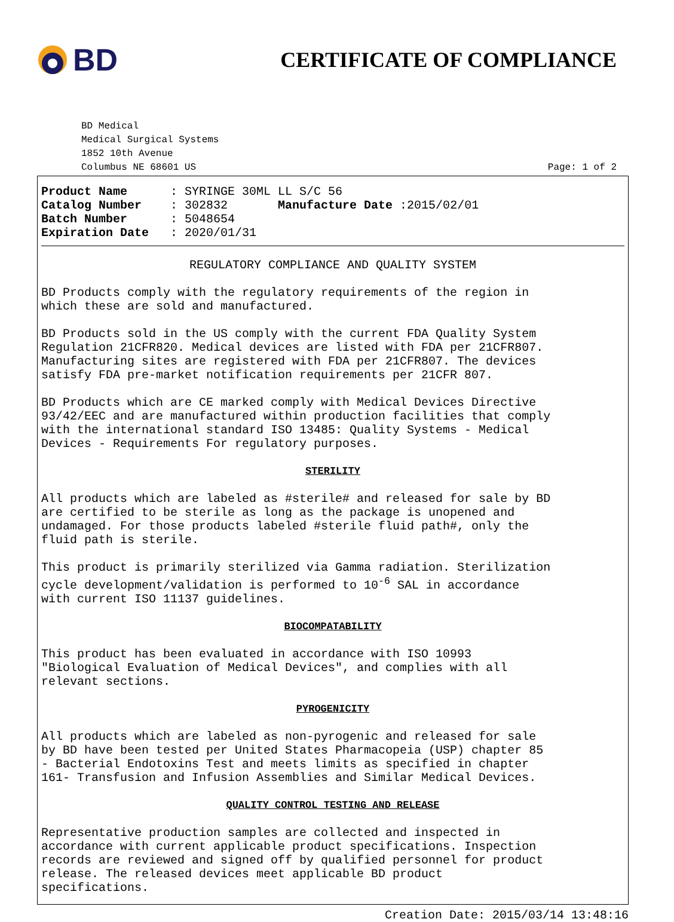BD
CERTIFICATE OF COMPLIANCE
BD Medical
Medical Surgical Systems
1852 10th Avenue
Columbus NE 68601 US Page: 1 of 2
Product Name : SYRINGE 30ML LL S/C 56
Catalog Number : 302832 Manufacture Date :2015/02/01
Batch Number : 5048654
Expiration Date : 2020/01/31
REGULATORY COMPLIANCE AND QUALITY SYSTEM
BD Products comply with the regulatory requirements of the region in which these are sold and manufactured.
BD Products sold in the US comply with the current FDA Quality System Regulation 21CFR820. Medical devices are listed with FDA per 21CFR807. Manufacturing sites are registered with FDA per 21CFR807. The devices satisfy FDA pre-market notification requirements per 21CFR 807.
BD Products which are CE marked comply with Medical Devices Directive 93/42/EEC and are manufactured within production facilities that comply with the international standard ISO 13485: Quality Systems - Medical Devices - Requirements For regulatory purposes.
STERILITY
All products which are labeled as #sterile# and released for sale by BD are certified to be sterile as long as the package is unopened and undamaged. For those products labeled #sterile fluid path#, only the fluid path is sterile.
This product is primarily sterilized via Gamma radiation. Sterilization cycle development/validation is performed to 10<sup>-6</sup> SAL in accordance with current ISO 11137 guidelines.
BIOCOMPATABILITY
This product has been evaluated in accordance with ISO 10993 "Biological Evaluation of Medical Devices", and complies with all relevant sections.
PYROGENICITY
All products which are labeled as non-pyrogenic and released for sale by BD have been tested per United States Pharmacopeia (USP) chapter 85 - Bacterial Endotoxins Test and meets limits as specified in chapter 161- Transfusion and Infusion Assemblies and Similar Medical Devices.
QUALITY CONTROL TESTING AND RELEASE
Representative production samples are collected and inspected in accordance with current applicable product specifications. Inspection records are reviewed and signed off by qualified personnel for product release. The released devices meet applicable BD product specifications.
Creation Date: 2015/03/14 13:48:16